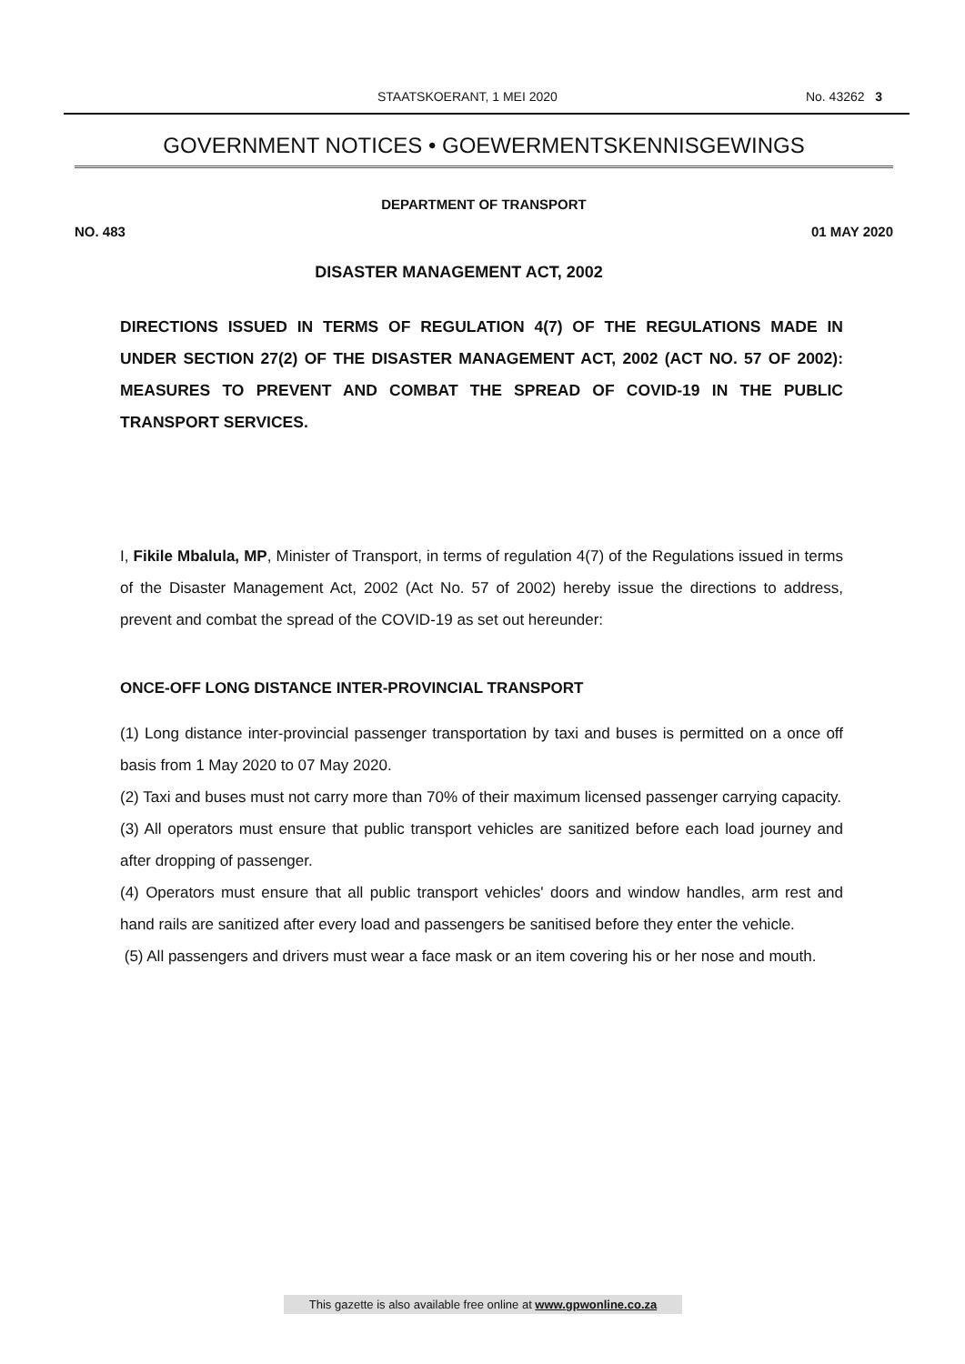STAATSKOERANT, 1 MEI 2020 No. 43262 3
GOVERNMENT NOTICES • GOEWERMENTSKENNISGEWINGS
DEPARTMENT OF TRANSPORT
NO. 483 01 MAY 2020
DISASTER MANAGEMENT ACT, 2002
DIRECTIONS ISSUED IN TERMS OF REGULATION 4(7) OF THE REGULATIONS MADE IN UNDER SECTION 27(2) OF THE DISASTER MANAGEMENT ACT, 2002 (ACT NO. 57 OF 2002): MEASURES TO PREVENT AND COMBAT THE SPREAD OF COVID-19 IN THE PUBLIC TRANSPORT SERVICES.
I, Fikile Mbalula, MP, Minister of Transport, in terms of regulation 4(7) of the Regulations issued in terms of the Disaster Management Act, 2002 (Act No. 57 of 2002) hereby issue the directions to address, prevent and combat the spread of the COVID-19 as set out hereunder:
ONCE-OFF LONG DISTANCE INTER-PROVINCIAL TRANSPORT
(1) Long distance inter-provincial passenger transportation by taxi and buses is permitted on a once off basis from 1 May 2020 to 07 May 2020.
(2) Taxi and buses must not carry more than 70% of their maximum licensed passenger carrying capacity.
(3) All operators must ensure that public transport vehicles are sanitized before each load journey and after dropping of passenger.
(4) Operators must ensure that all public transport vehicles' doors and window handles, arm rest and hand rails are sanitized after every load and passengers be sanitised before they enter the vehicle.
(5) All passengers and drivers must wear a face mask or an item covering his or her nose and mouth.
This gazette is also available free online at www.gpwonline.co.za